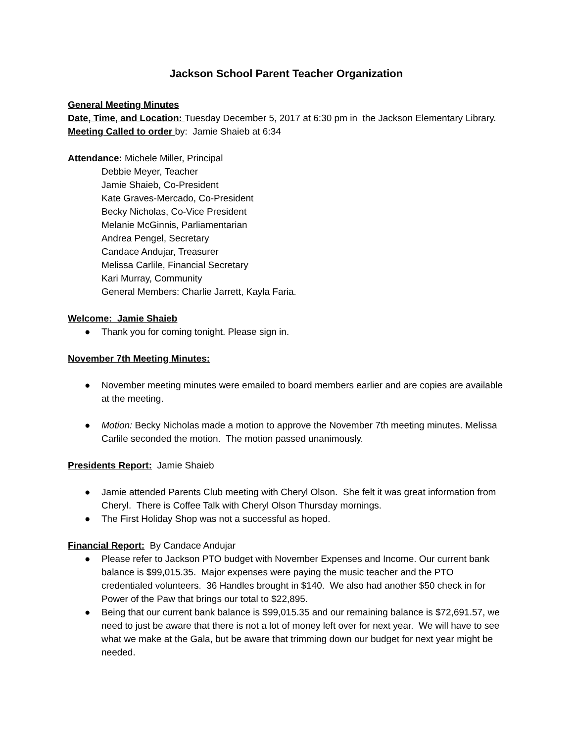Jackson School Parent Teacher Organization
General Meeting Minutes
Date, Time, and Location: Tuesday December 5, 2017 at 6:30 pm in the Jackson Elementary Library.
Meeting Called to order by: Jamie Shaieb at 6:34
Attendance: Michele Miller, Principal
Debbie Meyer, Teacher
Jamie Shaieb, Co-President
Kate Graves-Mercado, Co-President
Becky Nicholas, Co-Vice President
Melanie McGinnis, Parliamentarian
Andrea Pengel, Secretary
Candace Andujar, Treasurer
Melissa Carlile, Financial Secretary
Kari Murray, Community
General Members: Charlie Jarrett, Kayla Faria.
Welcome: Jamie Shaieb
● Thank you for coming tonight. Please sign in.
November 7th Meeting Minutes:
● November meeting minutes were emailed to board members earlier and are copies are available at the meeting.
● Motion: Becky Nicholas made a motion to approve the November 7th meeting minutes. Melissa Carlile seconded the motion. The motion passed unanimously.
Presidents Report: Jamie Shaieb
● Jamie attended Parents Club meeting with Cheryl Olson. She felt it was great information from Cheryl. There is Coffee Talk with Cheryl Olson Thursday mornings.
● The First Holiday Shop was not a successful as hoped.
Financial Report: By Candace Andujar
● Please refer to Jackson PTO budget with November Expenses and Income. Our current bank balance is $99,015.35. Major expenses were paying the music teacher and the PTO credentialed volunteers. 36 Handles brought in $140. We also had another $50 check in for Power of the Paw that brings our total to $22,895.
● Being that our current bank balance is $99,015.35 and our remaining balance is $72,691.57, we need to just be aware that there is not a lot of money left over for next year. We will have to see what we make at the Gala, but be aware that trimming down our budget for next year might be needed.